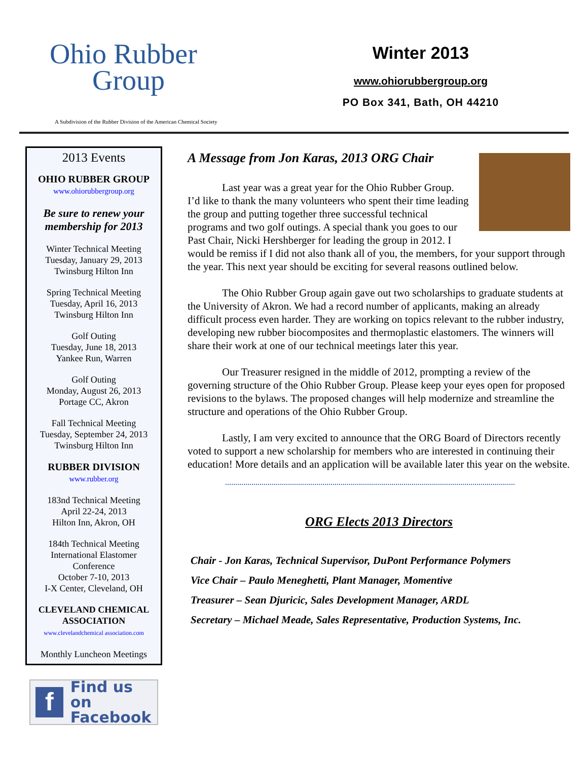Ohio Rubber
Group
A Subdivision of the Rubber Division of the American Chemical Society
Winter 2013
www.ohiorubbergroup.org
PO Box 341, Bath, OH 44210
2013 Events
OHIO RUBBER GROUP
www.ohiorubbergroup.org
Be sure to renew your membership for 2013
Winter Technical Meeting
Tuesday, January 29, 2013
Twinsburg Hilton Inn
Spring Technical Meeting
Tuesday, April 16, 2013
Twinsburg Hilton Inn
Golf Outing
Tuesday, June 18, 2013
Yankee Run, Warren
Golf Outing
Monday, August 26, 2013
Portage CC, Akron
Fall Technical Meeting
Tuesday, September 24, 2013
Twinsburg Hilton Inn
RUBBER DIVISION
www.rubber.org
183nd Technical Meeting
April 22-24, 2013
Hilton Inn, Akron, OH
184th Technical Meeting
International Elastomer Conference
October 7-10, 2013
I-X Center, Cleveland, OH
CLEVELAND CHEMICAL ASSOCIATION
www.clevelandchemical association.com
Monthly Luncheon Meetings
f
Find us on
Facebook
A Message from Jon Karas, 2013 ORG Chair
Last year was a great year for the Ohio Rubber Group. I’d like to thank the many volunteers who spent their time leading the group and putting together three successful technical programs and two golf outings. A special thank you goes to our Past Chair, Nicki Hershberger for leading the group in 2012. I would be remiss if I did not also thank all of you, the members, for your support through the year. This next year should be exciting for several reasons outlined below.
The Ohio Rubber Group again gave out two scholarships to graduate students at the University of Akron. We had a record number of applicants, making an already difficult process even harder. They are working on topics relevant to the rubber industry, developing new rubber biocomposites and thermoplastic elastomers. The winners will share their work at one of our technical meetings later this year.
Our Treasurer resigned in the middle of 2012, prompting a review of the governing structure of the Ohio Rubber Group. Please keep your eyes open for proposed revisions to the bylaws. The proposed changes will help modernize and streamline the structure and operations of the Ohio Rubber Group.
Lastly, I am very excited to announce that the ORG Board of Directors recently voted to support a new scholarship for members who are interested in continuing their education! More details and an application will be available later this year on the website.
ORG Elects 2013 Directors
Chair - Jon Karas, Technical Supervisor, DuPont Performance Polymers
Vice Chair – Paulo Meneghetti, Plant Manager, Momentive
Treasurer – Sean Djuricic, Sales Development Manager, ARDL
Secretary – Michael Meade, Sales Representative, Production Systems, Inc.